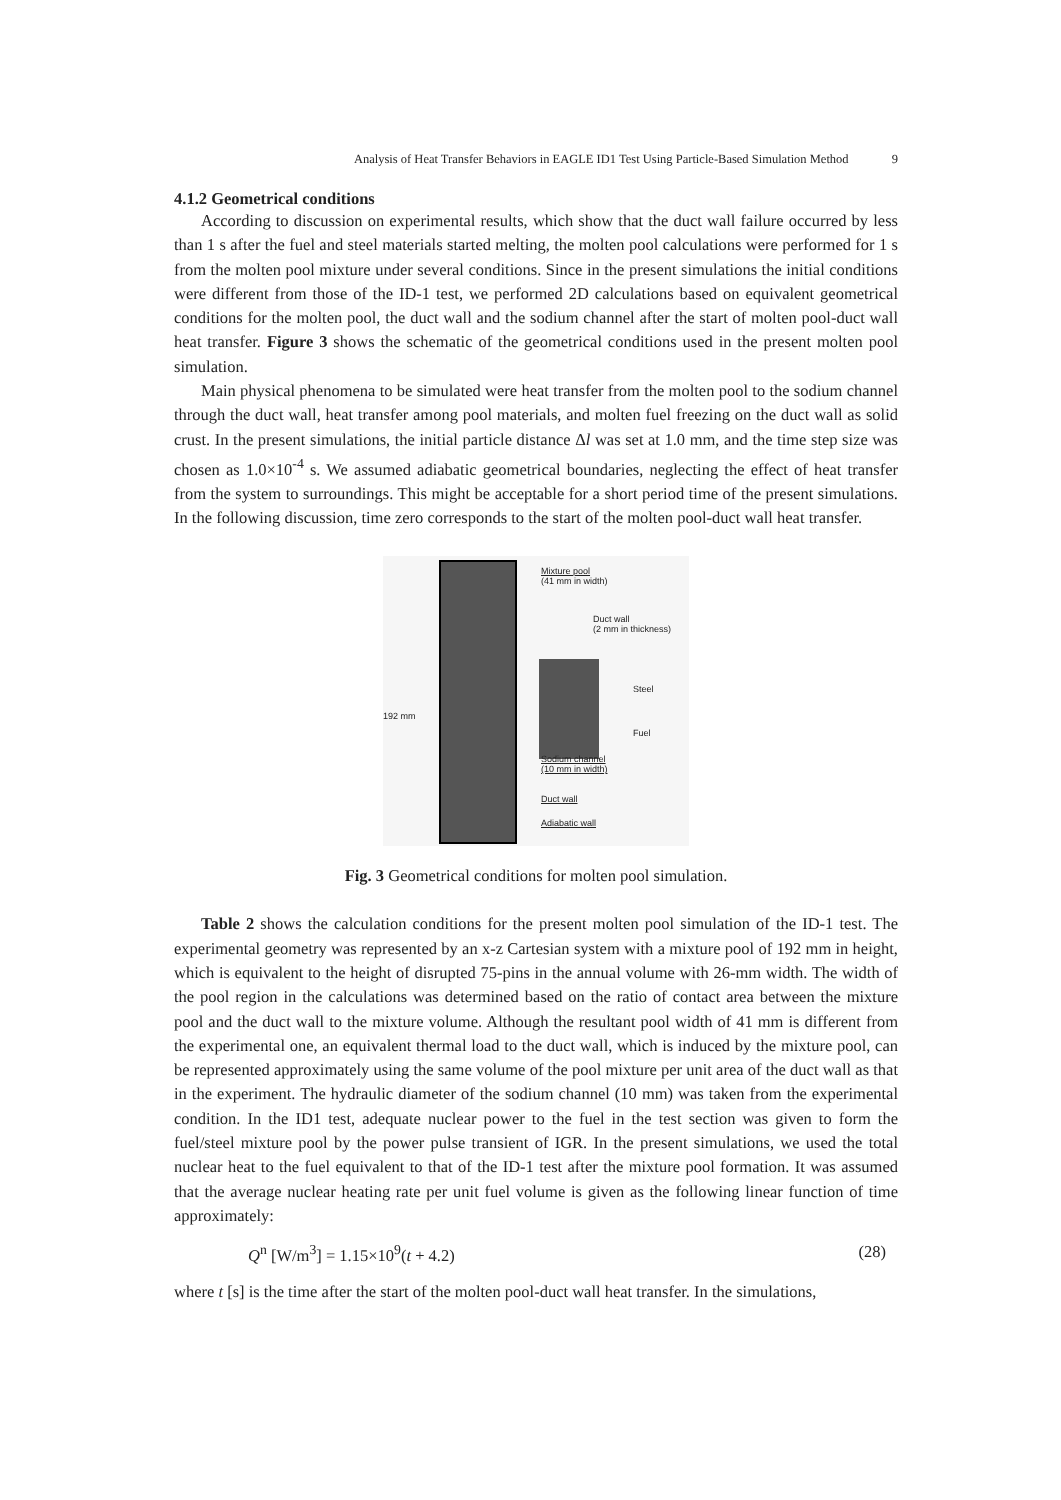Analysis of Heat Transfer Behaviors in EAGLE ID1 Test Using Particle-Based Simulation Method 9
4.1.2 Geometrical conditions
According to discussion on experimental results, which show that the duct wall failure occurred by less than 1 s after the fuel and steel materials started melting, the molten pool calculations were performed for 1 s from the molten pool mixture under several conditions. Since in the present simulations the initial conditions were different from those of the ID-1 test, we performed 2D calculations based on equivalent geometrical conditions for the molten pool, the duct wall and the sodium channel after the start of molten pool-duct wall heat transfer. Figure 3 shows the schematic of the geometrical conditions used in the present molten pool simulation.
Main physical phenomena to be simulated were heat transfer from the molten pool to the sodium channel through the duct wall, heat transfer among pool materials, and molten fuel freezing on the duct wall as solid crust. In the present simulations, the initial particle distance Δl was set at 1.0 mm, and the time step size was chosen as 1.0×10<sup>-4</sup> s. We assumed adiabatic geometrical boundaries, neglecting the effect of heat transfer from the system to surroundings. This might be acceptable for a short period time of the present simulations. In the following discussion, time zero corresponds to the start of the molten pool-duct wall heat transfer.
192 mm
Mixture pool
(41 mm in width)
Duct wall
(2 mm in thickness)
Steel
Fuel
Sodium channel
(10 mm in width)
Duct wall
Adiabatic wall
Fig. 3 Geometrical conditions for molten pool simulation.
Table 2 shows the calculation conditions for the present molten pool simulation of the ID-1 test. The experimental geometry was represented by an x-z Cartesian system with a mixture pool of 192 mm in height, which is equivalent to the height of disrupted 75-pins in the annual volume with 26-mm width. The width of the pool region in the calculations was determined based on the ratio of contact area between the mixture pool and the duct wall to the mixture volume. Although the resultant pool width of 41 mm is different from the experimental one, an equivalent thermal load to the duct wall, which is induced by the mixture pool, can be represented approximately using the same volume of the pool mixture per unit area of the duct wall as that in the experiment. The hydraulic diameter of the sodium channel (10 mm) was taken from the experimental condition. In the ID1 test, adequate nuclear power to the fuel in the test section was given to form the fuel/steel mixture pool by the power pulse transient of IGR. In the present simulations, we used the total nuclear heat to the fuel equivalent to that of the ID-1 test after the mixture pool formation. It was assumed that the average nuclear heating rate per unit fuel volume is given as the following linear function of time approximately:
Q<sup>n</sup> [W/m<sup>3</sup>] = 1.15×10<sup>9</sup>(t + 4.2) (28)
where t [s] is the time after the start of the molten pool-duct wall heat transfer. In the simulations,